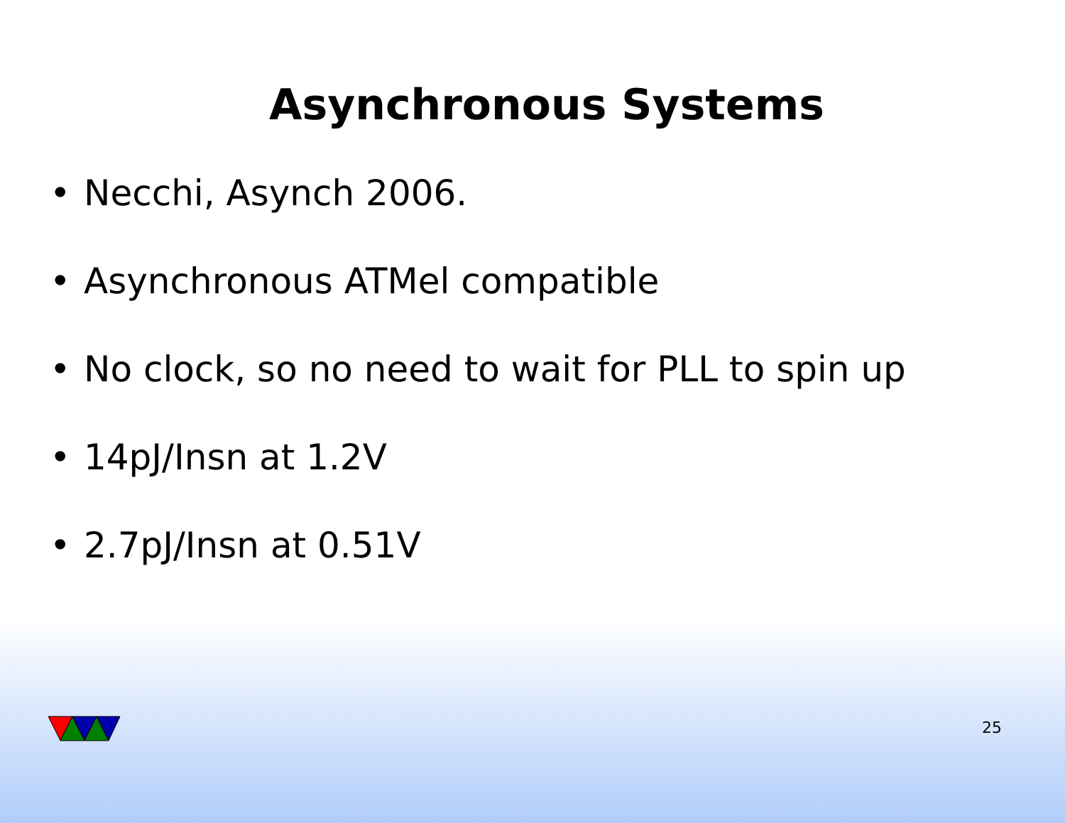Asynchronous Systems
• Necchi, Asynch 2006.
• Asynchronous ATMel compatible
• No clock, so no need to wait for PLL to spin up
• 14pJ/Insn at 1.2V
• 2.7pJ/Insn at 0.51V
25